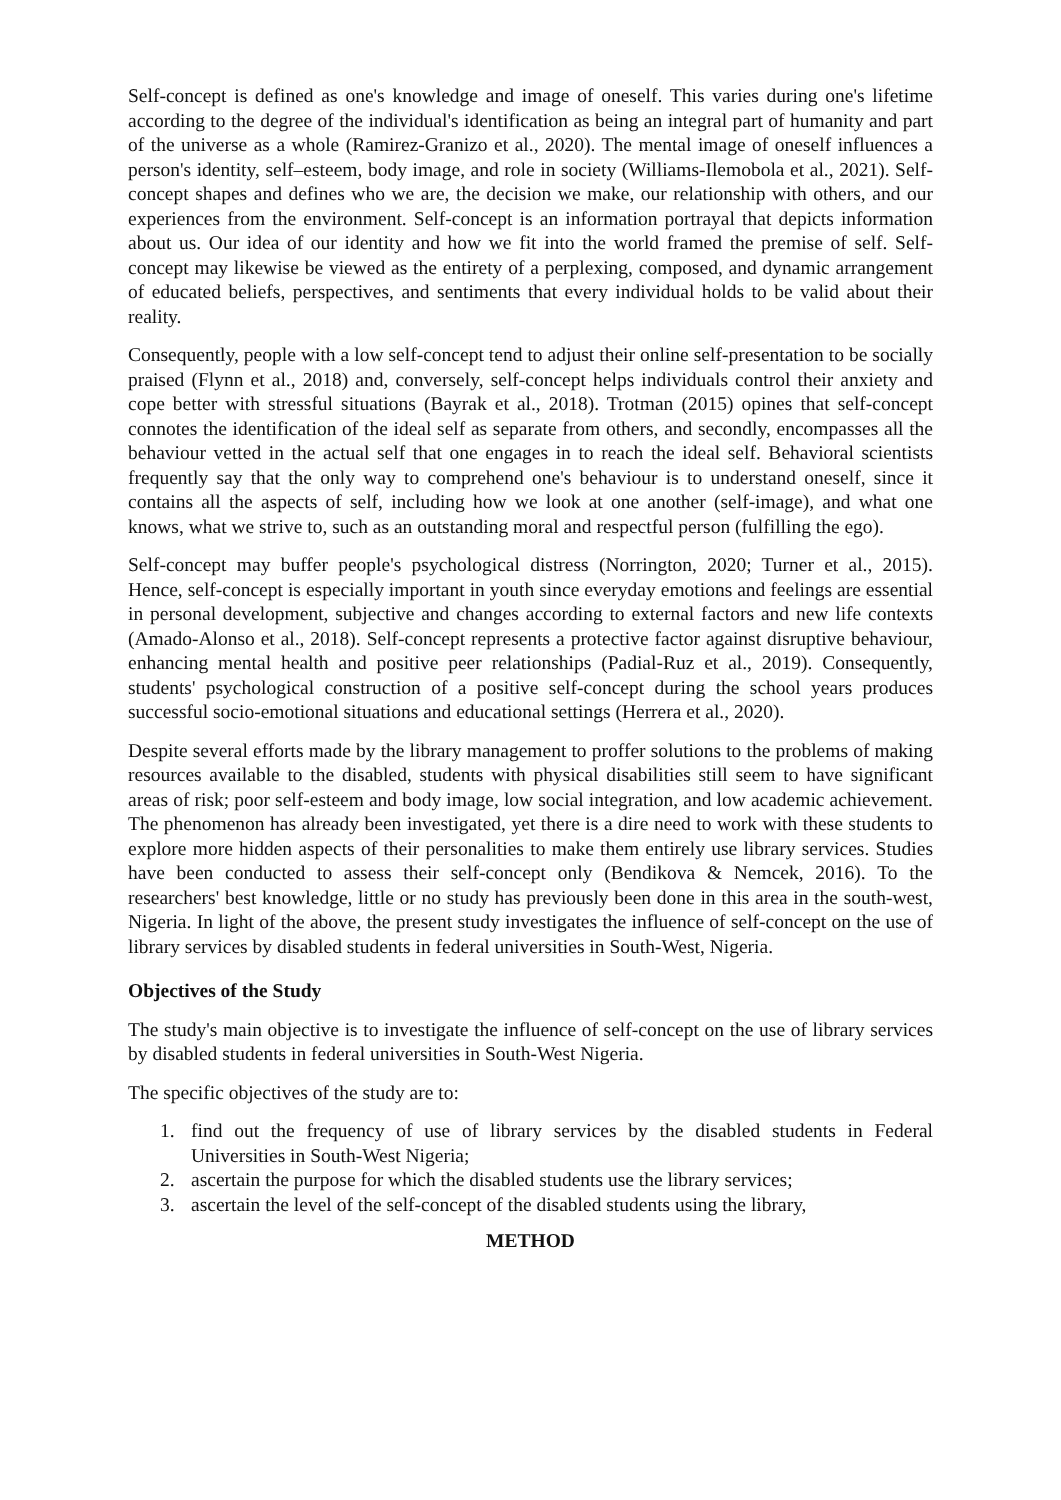Self-concept is defined as one's knowledge and image of oneself. This varies during one's lifetime according to the degree of the individual's identification as being an integral part of humanity and part of the universe as a whole (Ramirez-Granizo et al., 2020). The mental image of oneself influences a person's identity, self–esteem, body image, and role in society (Williams-Ilemobola et al., 2021). Self-concept shapes and defines who we are, the decision we make, our relationship with others, and our experiences from the environment. Self-concept is an information portrayal that depicts information about us. Our idea of our identity and how we fit into the world framed the premise of self. Self-concept may likewise be viewed as the entirety of a perplexing, composed, and dynamic arrangement of educated beliefs, perspectives, and sentiments that every individual holds to be valid about their reality.
Consequently, people with a low self-concept tend to adjust their online self-presentation to be socially praised (Flynn et al., 2018) and, conversely, self-concept helps individuals control their anxiety and cope better with stressful situations (Bayrak et al., 2018). Trotman (2015) opines that self-concept connotes the identification of the ideal self as separate from others, and secondly, encompasses all the behaviour vetted in the actual self that one engages in to reach the ideal self. Behavioral scientists frequently say that the only way to comprehend one's behaviour is to understand oneself, since it contains all the aspects of self, including how we look at one another (self-image), and what one knows, what we strive to, such as an outstanding moral and respectful person (fulfilling the ego).
Self-concept may buffer people's psychological distress (Norrington, 2020; Turner et al., 2015). Hence, self-concept is especially important in youth since everyday emotions and feelings are essential in personal development, subjective and changes according to external factors and new life contexts (Amado-Alonso et al., 2018). Self-concept represents a protective factor against disruptive behaviour, enhancing mental health and positive peer relationships (Padial-Ruz et al., 2019). Consequently, students' psychological construction of a positive self-concept during the school years produces successful socio-emotional situations and educational settings (Herrera et al., 2020).
Despite several efforts made by the library management to proffer solutions to the problems of making resources available to the disabled, students with physical disabilities still seem to have significant areas of risk; poor self-esteem and body image, low social integration, and low academic achievement. The phenomenon has already been investigated, yet there is a dire need to work with these students to explore more hidden aspects of their personalities to make them entirely use library services. Studies have been conducted to assess their self-concept only (Bendikova & Nemcek, 2016). To the researchers' best knowledge, little or no study has previously been done in this area in the south-west, Nigeria. In light of the above, the present study investigates the influence of self-concept on the use of library services by disabled students in federal universities in South-West, Nigeria.
Objectives of the Study
The study's main objective is to investigate the influence of self-concept on the use of library services by disabled students in federal universities in South-West Nigeria.
The specific objectives of the study are to:
1. find out the frequency of use of library services by the disabled students in Federal Universities in South-West Nigeria;
2. ascertain the purpose for which the disabled students use the library services;
3. ascertain the level of the self-concept of the disabled students using the library,
METHOD